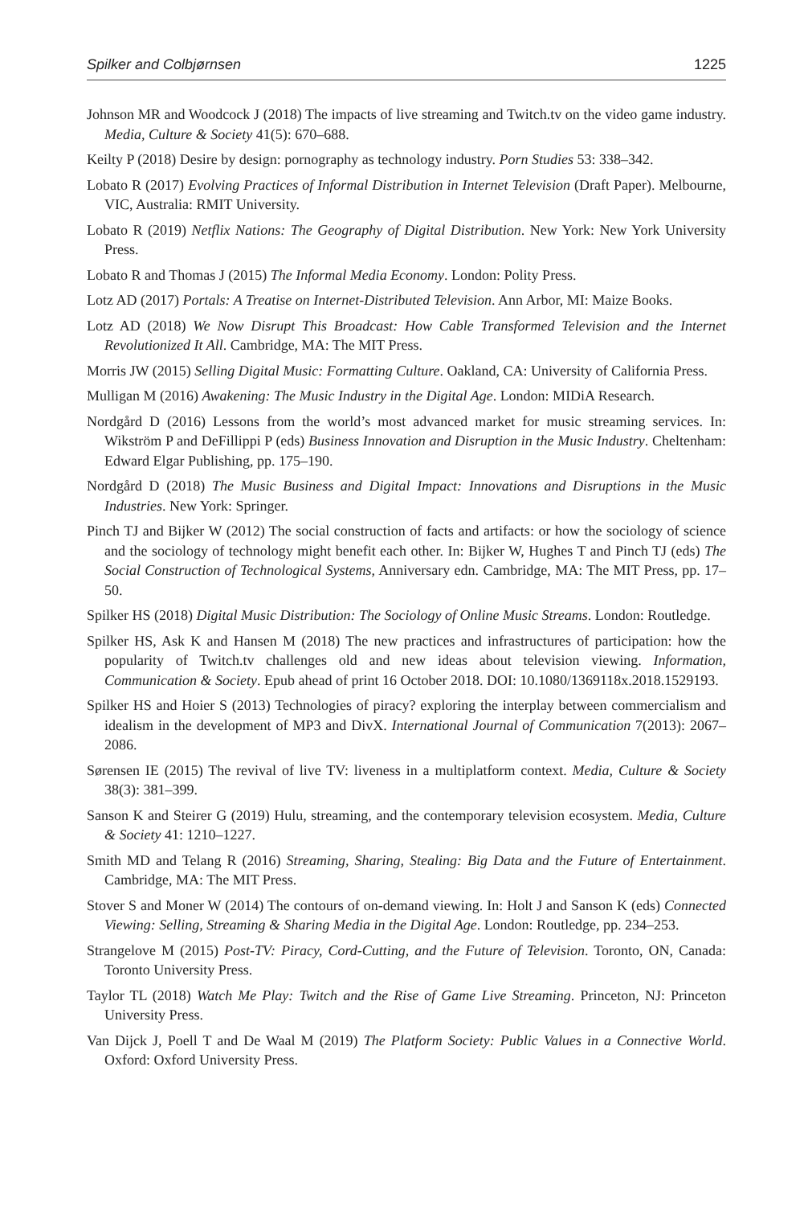Spilker and Colbjørnsen 1225
Johnson MR and Woodcock J (2018) The impacts of live streaming and Twitch.tv on the video game industry. Media, Culture & Society 41(5): 670–688.
Keilty P (2018) Desire by design: pornography as technology industry. Porn Studies 53: 338–342.
Lobato R (2017) Evolving Practices of Informal Distribution in Internet Television (Draft Paper). Melbourne, VIC, Australia: RMIT University.
Lobato R (2019) Netflix Nations: The Geography of Digital Distribution. New York: New York University Press.
Lobato R and Thomas J (2015) The Informal Media Economy. London: Polity Press.
Lotz AD (2017) Portals: A Treatise on Internet-Distributed Television. Ann Arbor, MI: Maize Books.
Lotz AD (2018) We Now Disrupt This Broadcast: How Cable Transformed Television and the Internet Revolutionized It All. Cambridge, MA: The MIT Press.
Morris JW (2015) Selling Digital Music: Formatting Culture. Oakland, CA: University of California Press.
Mulligan M (2016) Awakening: The Music Industry in the Digital Age. London: MIDiA Research.
Nordgård D (2016) Lessons from the world’s most advanced market for music streaming services. In: Wikström P and DeFillippi P (eds) Business Innovation and Disruption in the Music Industry. Cheltenham: Edward Elgar Publishing, pp. 175–190.
Nordgård D (2018) The Music Business and Digital Impact: Innovations and Disruptions in the Music Industries. New York: Springer.
Pinch TJ and Bijker W (2012) The social construction of facts and artifacts: or how the sociology of science and the sociology of technology might benefit each other. In: Bijker W, Hughes T and Pinch TJ (eds) The Social Construction of Technological Systems, Anniversary edn. Cambridge, MA: The MIT Press, pp. 17–50.
Spilker HS (2018) Digital Music Distribution: The Sociology of Online Music Streams. London: Routledge.
Spilker HS, Ask K and Hansen M (2018) The new practices and infrastructures of participation: how the popularity of Twitch.tv challenges old and new ideas about television viewing. Information, Communication & Society. Epub ahead of print 16 October 2018. DOI: 10.1080/1369118x.2018.1529193.
Spilker HS and Hoier S (2013) Technologies of piracy? exploring the interplay between commercialism and idealism in the development of MP3 and DivX. International Journal of Communication 7(2013): 2067–2086.
Sørensen IE (2015) The revival of live TV: liveness in a multiplatform context. Media, Culture & Society 38(3): 381–399.
Sanson K and Steirer G (2019) Hulu, streaming, and the contemporary television ecosystem. Media, Culture & Society 41: 1210–1227.
Smith MD and Telang R (2016) Streaming, Sharing, Stealing: Big Data and the Future of Entertainment. Cambridge, MA: The MIT Press.
Stover S and Moner W (2014) The contours of on-demand viewing. In: Holt J and Sanson K (eds) Connected Viewing: Selling, Streaming & Sharing Media in the Digital Age. London: Routledge, pp. 234–253.
Strangelove M (2015) Post-TV: Piracy, Cord-Cutting, and the Future of Television. Toronto, ON, Canada: Toronto University Press.
Taylor TL (2018) Watch Me Play: Twitch and the Rise of Game Live Streaming. Princeton, NJ: Princeton University Press.
Van Dijck J, Poell T and De Waal M (2019) The Platform Society: Public Values in a Connective World. Oxford: Oxford University Press.